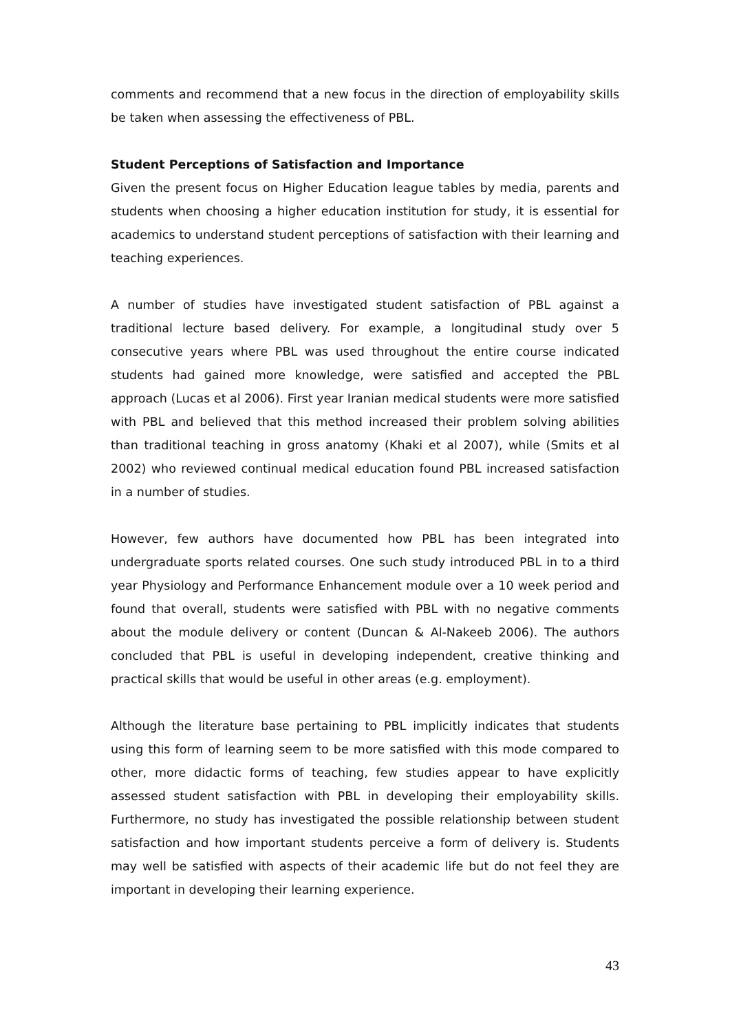comments and recommend that a new focus in the direction of employability skills be taken when assessing the effectiveness of PBL.
Student Perceptions of Satisfaction and Importance
Given the present focus on Higher Education league tables by media, parents and students when choosing a higher education institution for study, it is essential for academics to understand student perceptions of satisfaction with their learning and teaching experiences.
A number of studies have investigated student satisfaction of PBL against a traditional lecture based delivery. For example, a longitudinal study over 5 consecutive years where PBL was used throughout the entire course indicated students had gained more knowledge, were satisfied and accepted the PBL approach (Lucas et al 2006). First year Iranian medical students were more satisfied with PBL and believed that this method increased their problem solving abilities than traditional teaching in gross anatomy (Khaki et al 2007), while (Smits et al 2002) who reviewed continual medical education found PBL increased satisfaction in a number of studies.
However, few authors have documented how PBL has been integrated into undergraduate sports related courses. One such study introduced PBL in to a third year Physiology and Performance Enhancement module over a 10 week period and found that overall, students were satisfied with PBL with no negative comments about the module delivery or content (Duncan & Al-Nakeeb 2006). The authors concluded that PBL is useful in developing independent, creative thinking and practical skills that would be useful in other areas (e.g. employment).
Although the literature base pertaining to PBL implicitly indicates that students using this form of learning seem to be more satisfied with this mode compared to other, more didactic forms of teaching, few studies appear to have explicitly assessed student satisfaction with PBL in developing their employability skills. Furthermore, no study has investigated the possible relationship between student satisfaction and how important students perceive a form of delivery is. Students may well be satisfied with aspects of their academic life but do not feel they are important in developing their learning experience.
43